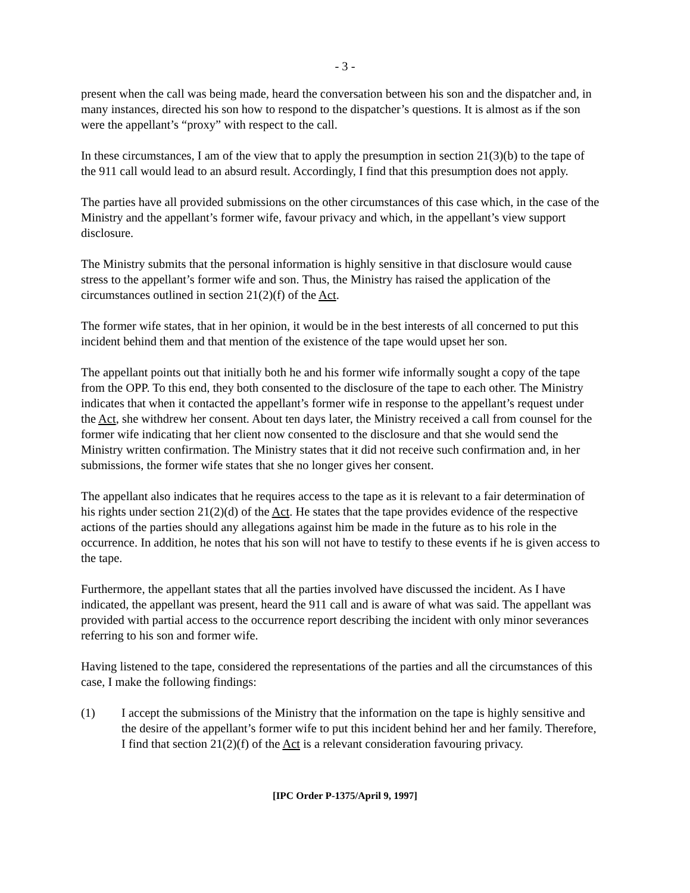- 3 -
present when the call was being made, heard the conversation between his son and the dispatcher and, in many instances, directed his son how to respond to the dispatcher’s questions. It is almost as if the son were the appellant’s “proxy” with respect to the call.
In these circumstances, I am of the view that to apply the presumption in section 21(3)(b) to the tape of the 911 call would lead to an absurd result. Accordingly, I find that this presumption does not apply.
The parties have all provided submissions on the other circumstances of this case which, in the case of the Ministry and the appellant’s former wife, favour privacy and which, in the appellant’s view support disclosure.
The Ministry submits that the personal information is highly sensitive in that disclosure would cause stress to the appellant’s former wife and son. Thus, the Ministry has raised the application of the circumstances outlined in section 21(2)(f) of the Act.
The former wife states, that in her opinion, it would be in the best interests of all concerned to put this incident behind them and that mention of the existence of the tape would upset her son.
The appellant points out that initially both he and his former wife informally sought a copy of the tape from the OPP. To this end, they both consented to the disclosure of the tape to each other. The Ministry indicates that when it contacted the appellant’s former wife in response to the appellant’s request under the Act, she withdrew her consent. About ten days later, the Ministry received a call from counsel for the former wife indicating that her client now consented to the disclosure and that she would send the Ministry written confirmation. The Ministry states that it did not receive such confirmation and, in her submissions, the former wife states that she no longer gives her consent.
The appellant also indicates that he requires access to the tape as it is relevant to a fair determination of his rights under section 21(2)(d) of the Act. He states that the tape provides evidence of the respective actions of the parties should any allegations against him be made in the future as to his role in the occurrence. In addition, he notes that his son will not have to testify to these events if he is given access to the tape.
Furthermore, the appellant states that all the parties involved have discussed the incident. As I have indicated, the appellant was present, heard the 911 call and is aware of what was said. The appellant was provided with partial access to the occurrence report describing the incident with only minor severances referring to his son and former wife.
Having listened to the tape, considered the representations of the parties and all the circumstances of this case, I make the following findings:
(1) I accept the submissions of the Ministry that the information on the tape is highly sensitive and the desire of the appellant’s former wife to put this incident behind her and her family. Therefore, I find that section 21(2)(f) of the Act is a relevant consideration favouring privacy.
[IPC Order P-1375/April 9, 1997]